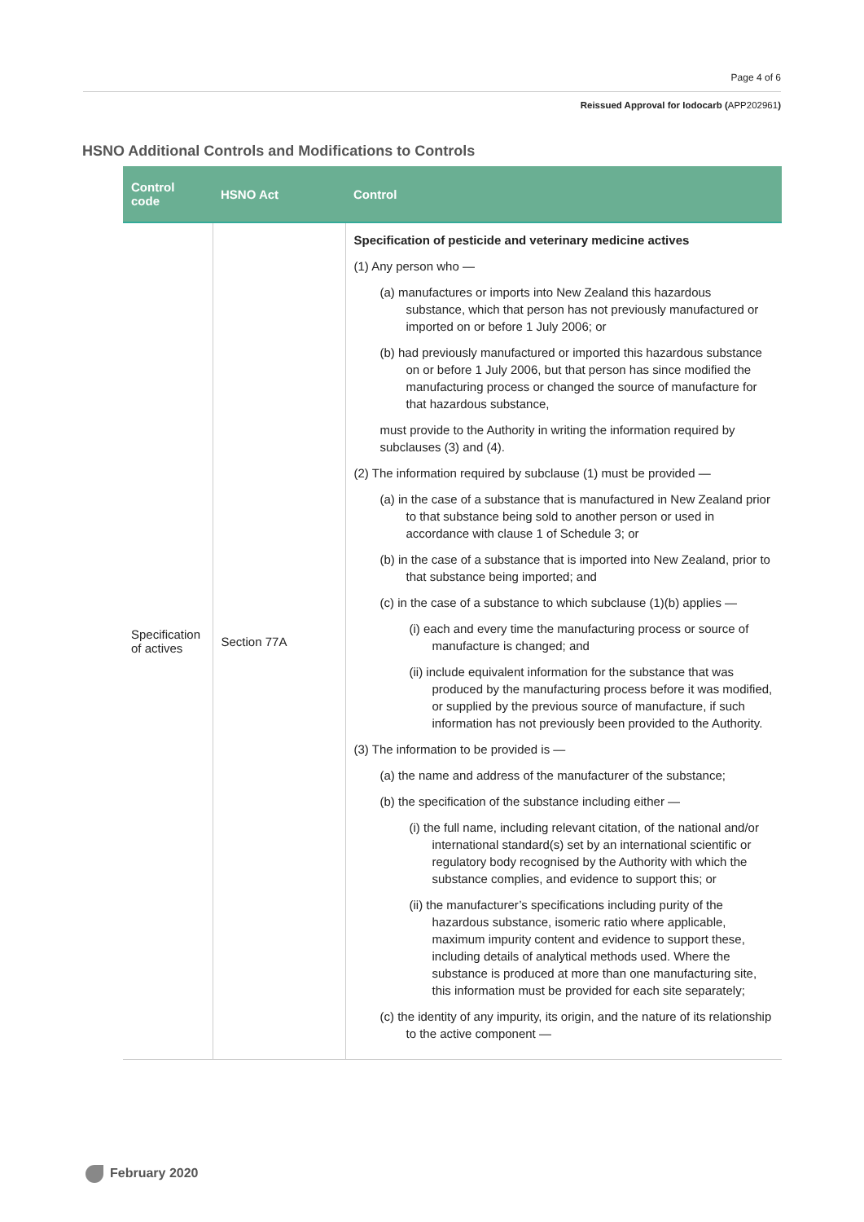Page 4 of 6
Reissued Approval for Iodocarb (APP202961)
HSNO Additional Controls and Modifications to Controls
| Control code | HSNO Act | Control |
| --- | --- | --- |
| Specification of actives | Section 77A | Specification of pesticide and veterinary medicine actives (1) Any person who — (a) manufactures or imports into New Zealand this hazardous substance, which that person has not previously manufactured or imported on or before 1 July 2006; or (b) had previously manufactured or imported this hazardous substance on or before 1 July 2006, but that person has since modified the manufacturing process or changed the source of manufacture for that hazardous substance, must provide to the Authority in writing the information required by subclauses (3) and (4). (2) The information required by subclause (1) must be provided — (a) in the case of a substance that is manufactured in New Zealand prior to that substance being sold to another person or used in accordance with clause 1 of Schedule 3; or (b) in the case of a substance that is imported into New Zealand, prior to that substance being imported; and (c) in the case of a substance to which subclause (1)(b) applies — (i) each and every time the manufacturing process or source of manufacture is changed; and (ii) include equivalent information for the substance that was produced by the manufacturing process before it was modified, or supplied by the previous source of manufacture, if such information has not previously been provided to the Authority. (3) The information to be provided is — (a) the name and address of the manufacturer of the substance; (b) the specification of the substance including either — (i) the full name, including relevant citation, of the national and/or international standard(s) set by an international scientific or regulatory body recognised by the Authority with which the substance complies, and evidence to support this; or (ii) the manufacturer’s specifications including purity of the hazardous substance, isomeric ratio where applicable, maximum impurity content and evidence to support these, including details of analytical methods used. Where the substance is produced at more than one manufacturing site, this information must be provided for each site separately; (c) the identity of any impurity, its origin, and the nature of its relationship to the active component — |
February 2020